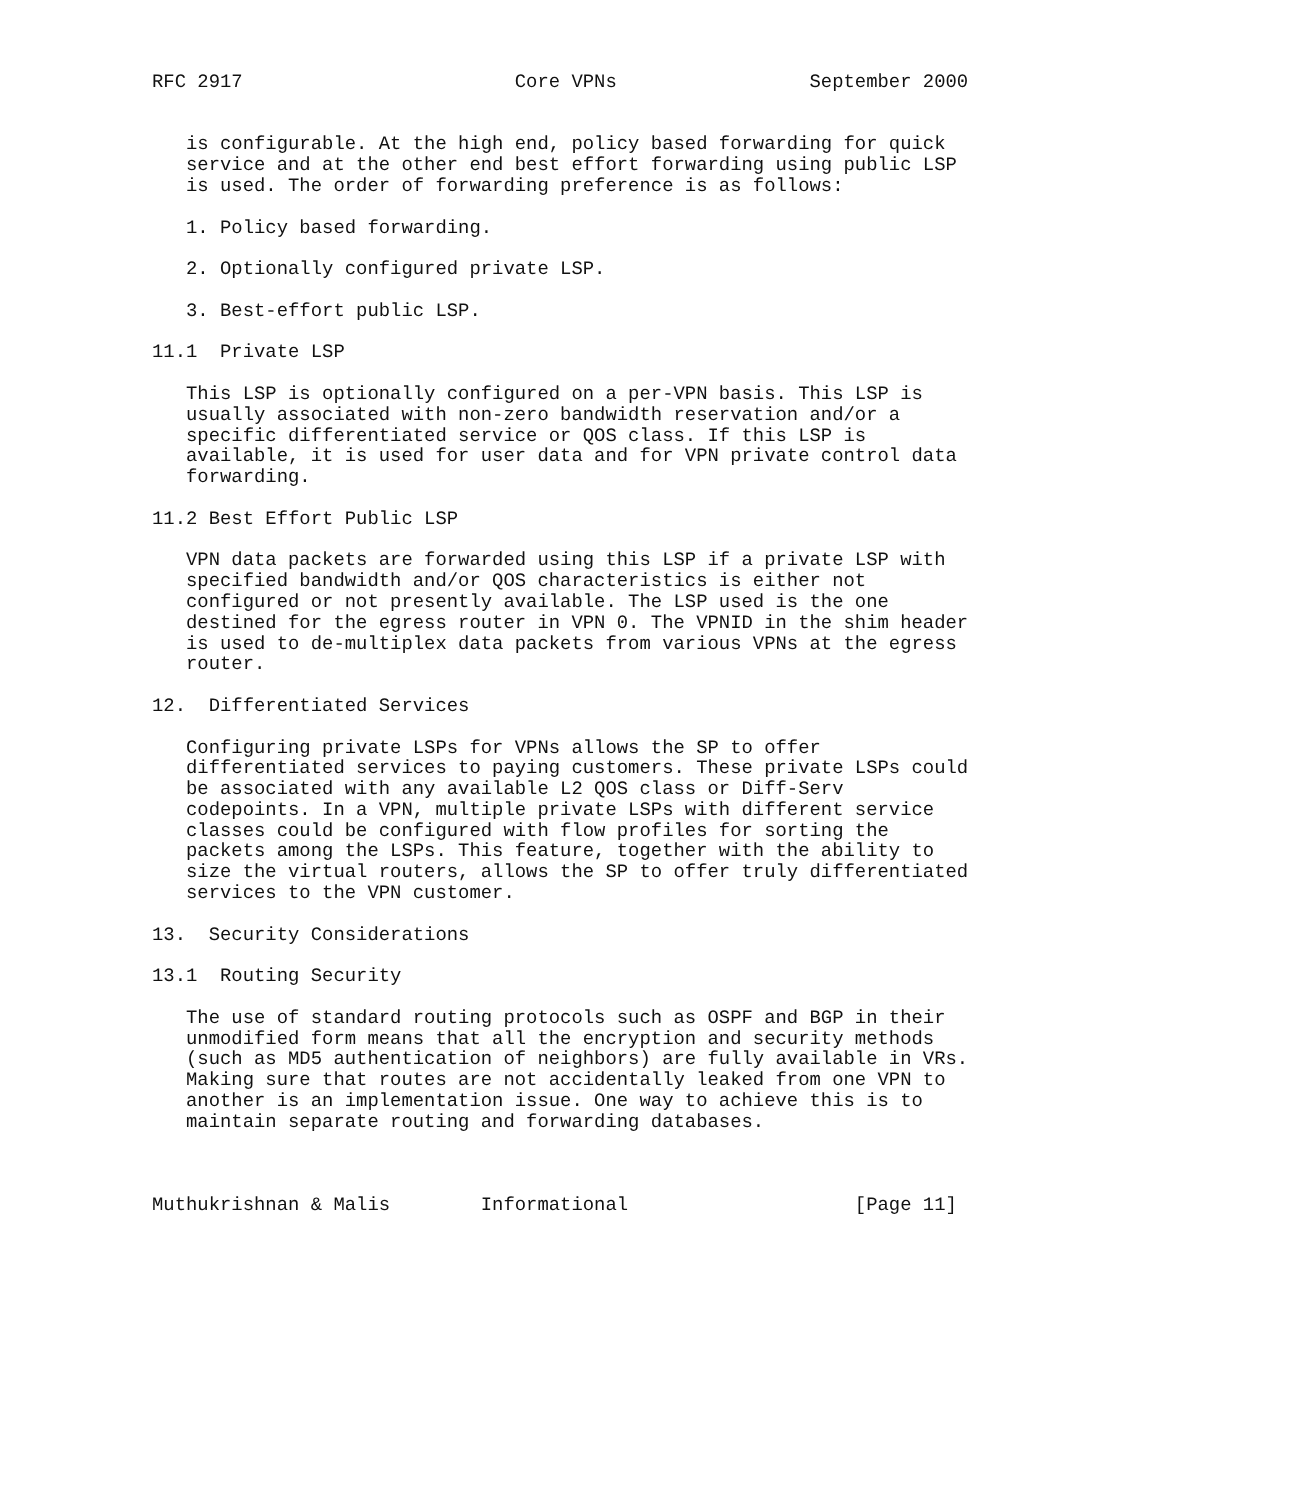RFC 2917                        Core VPNs                 September 2000


   is configurable. At the high end, policy based forwarding for quick
   service and at the other end best effort forwarding using public LSP
   is used. The order of forwarding preference is as follows:

   1. Policy based forwarding.

   2. Optionally configured private LSP.

   3. Best-effort public LSP.

11.1  Private LSP

   This LSP is optionally configured on a per-VPN basis. This LSP is
   usually associated with non-zero bandwidth reservation and/or a
   specific differentiated service or QOS class. If this LSP is
   available, it is used for user data and for VPN private control data
   forwarding.

11.2 Best Effort Public LSP

   VPN data packets are forwarded using this LSP if a private LSP with
   specified bandwidth and/or QOS characteristics is either not
   configured or not presently available. The LSP used is the one
   destined for the egress router in VPN 0. The VPNID in the shim header
   is used to de-multiplex data packets from various VPNs at the egress
   router.

12.  Differentiated Services

   Configuring private LSPs for VPNs allows the SP to offer
   differentiated services to paying customers. These private LSPs could
   be associated with any available L2 QOS class or Diff-Serv
   codepoints. In a VPN, multiple private LSPs with different service
   classes could be configured with flow profiles for sorting the
   packets among the LSPs. This feature, together with the ability to
   size the virtual routers, allows the SP to offer truly differentiated
   services to the VPN customer.

13.  Security Considerations

13.1  Routing Security

   The use of standard routing protocols such as OSPF and BGP in their
   unmodified form means that all the encryption and security methods
   (such as MD5 authentication of neighbors) are fully available in VRs.
   Making sure that routes are not accidentally leaked from one VPN to
   another is an implementation issue. One way to achieve this is to
   maintain separate routing and forwarding databases.



Muthukrishnan & Malis        Informational                    [Page 11]